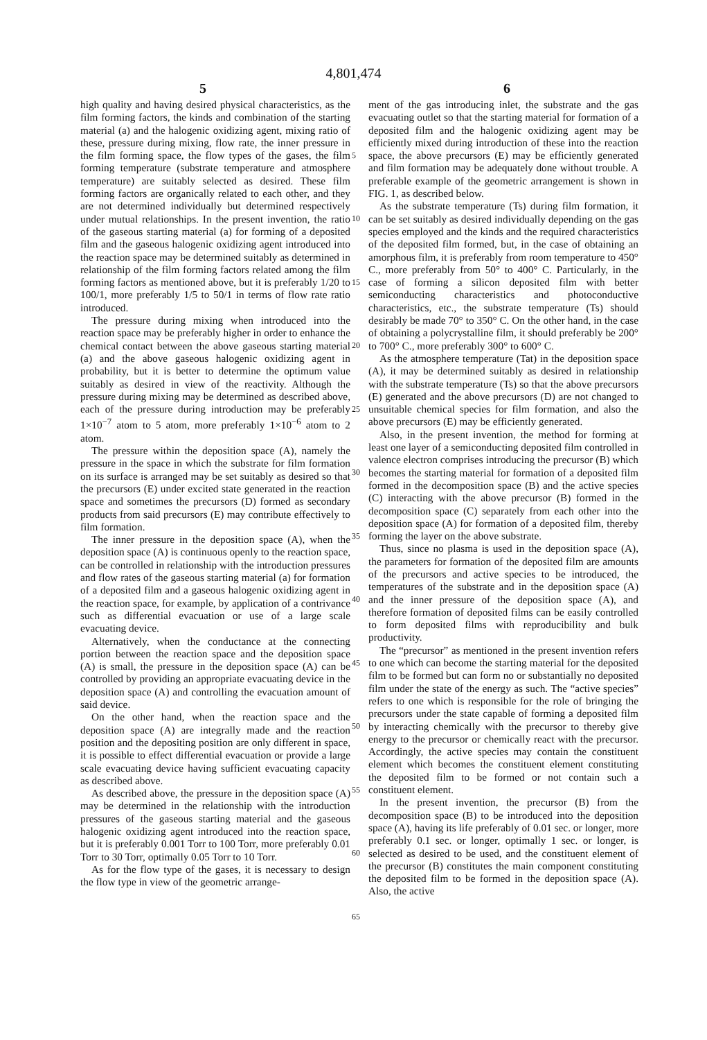4,801,474
5 6
high quality and having desired physical characteristics, as the film forming factors, the kinds and combination of the starting material (a) and the halogenic oxidizing agent, mixing ratio of these, pressure during mixing, flow rate, the inner pressure in the film forming space, the flow types of the gases, the film forming temperature (substrate temperature and atmosphere temperature) are suitably selected as desired. These film forming factors are organically related to each other, and they are not determined individually but determined respectively under mutual relationships. In the present invention, the ratio of the gaseous starting material (a) for forming of a deposited film and the gaseous halogenic oxidizing agent introduced into the reaction space may be determined suitably as determined in relationship of the film forming factors related among the film forming factors as mentioned above, but it is preferably 1/20 to 100/1, more preferably 1/5 to 50/1 in terms of flow rate ratio introduced.
The pressure during mixing when introduced into the reaction space may be preferably higher in order to enhance the chemical contact between the above gaseous starting material (a) and the above gaseous halogenic oxidizing agent in probability, but it is better to determine the optimum value suitably as desired in view of the reactivity. Although the pressure during mixing may be determined as described above, each of the pressure during introduction may be preferably 1×10<sup>−7</sup> atom to 5 atom, more preferably 1×10<sup>−6</sup> atom to 2 atom.
The pressure within the deposition space (A), namely the pressure in the space in which the substrate for film formation on its surface is arranged may be set suitably as desired so that the precursors (E) under excited state generated in the reaction space and sometimes the precursors (D) formed as secondary products from said precursors (E) may contribute effectively to film formation.
The inner pressure in the deposition space (A), when the deposition space (A) is continuous openly to the reaction space, can be controlled in relationship with the introduction pressures and flow rates of the gaseous starting material (a) for formation of a deposited film and a gaseous halogenic oxidizing agent in the reaction space, for example, by application of a contrivance such as differential evacuation or use of a large scale evacuating device.
Alternatively, when the conductance at the connecting portion between the reaction space and the deposition space (A) is small, the pressure in the deposition space (A) can be controlled by providing an appropriate evacuating device in the deposition space (A) and controlling the evacuation amount of said device.
On the other hand, when the reaction space and the deposition space (A) are integrally made and the reaction position and the depositing position are only different in space, it is possible to effect differential evacuation or provide a large scale evacuating device having sufficient evacuating capacity as described above.
As described above, the pressure in the deposition space (A) may be determined in the relationship with the introduction pressures of the gaseous starting material and the gaseous halogenic oxidizing agent introduced into the reaction space, but it is preferably 0.001 Torr to 100 Torr, more preferably 0.01 Torr to 30 Torr, optimally 0.05 Torr to 10 Torr.
As for the flow type of the gases, it is necessary to design the flow type in view of the geometric arrange-
5
10
15
20
25
30
35
40
45
50
55
60
65
ment of the gas introducing inlet, the substrate and the gas evacuating outlet so that the starting material for formation of a deposited film and the halogenic oxidizing agent may be efficiently mixed during introduction of these into the reaction space, the above precursors (E) may be efficiently generated and film formation may be adequately done without trouble. A preferable example of the geometric arrangement is shown in FIG. 1, as described below.
As the substrate temperature (Ts) during film formation, it can be set suitably as desired individually depending on the gas species employed and the kinds and the required characteristics of the deposited film formed, but, in the case of obtaining an amorphous film, it is preferably from room temperature to 450° C., more preferably from 50° to 400° C. Particularly, in the case of forming a silicon deposited film with better semiconducting characteristics and photoconductive characteristics, etc., the substrate temperature (Ts) should desirably be made 70° to 350° C. On the other hand, in the case of obtaining a polycrystalline film, it should preferably be 200° to 700° C., more preferably 300° to 600° C.
As the atmosphere temperature (Tat) in the deposition space (A), it may be determined suitably as desired in relationship with the substrate temperature (Ts) so that the above precursors (E) generated and the above precursors (D) are not changed to unsuitable chemical species for film formation, and also the above precursors (E) may be efficiently generated.
Also, in the present invention, the method for forming at least one layer of a semiconducting deposited film controlled in valence electron comprises introducing the precursor (B) which becomes the starting material for formation of a deposited film formed in the decomposition space (B) and the active species (C) interacting with the above precursor (B) formed in the decomposition space (C) separately from each other into the deposition space (A) for formation of a deposited film, thereby forming the layer on the above substrate.
Thus, since no plasma is used in the deposition space (A), the parameters for formation of the deposited film are amounts of the precursors and active species to be introduced, the temperatures of the substrate and in the deposition space (A) and the inner pressure of the deposition space (A), and therefore formation of deposited films can be easily controlled to form deposited films with reproducibility and bulk productivity.
The “precursor” as mentioned in the present invention refers to one which can become the starting material for the deposited film to be formed but can form no or substantially no deposited film under the state of the energy as such. The “active species” refers to one which is responsible for the role of bringing the precursors under the state capable of forming a deposited film by interacting chemically with the precursor to thereby give energy to the precursor or chemically react with the precursor. Accordingly, the active species may contain the constituent element which becomes the constituent element constituting the deposited film to be formed or not contain such a constituent element.
In the present invention, the precursor (B) from the decomposition space (B) to be introduced into the deposition space (A), having its life preferably of 0.01 sec. or longer, more preferably 0.1 sec. or longer, optimally 1 sec. or longer, is selected as desired to be used, and the constituent element of the precursor (B) constitutes the main component constituting the deposited film to be formed in the deposition space (A). Also, the active